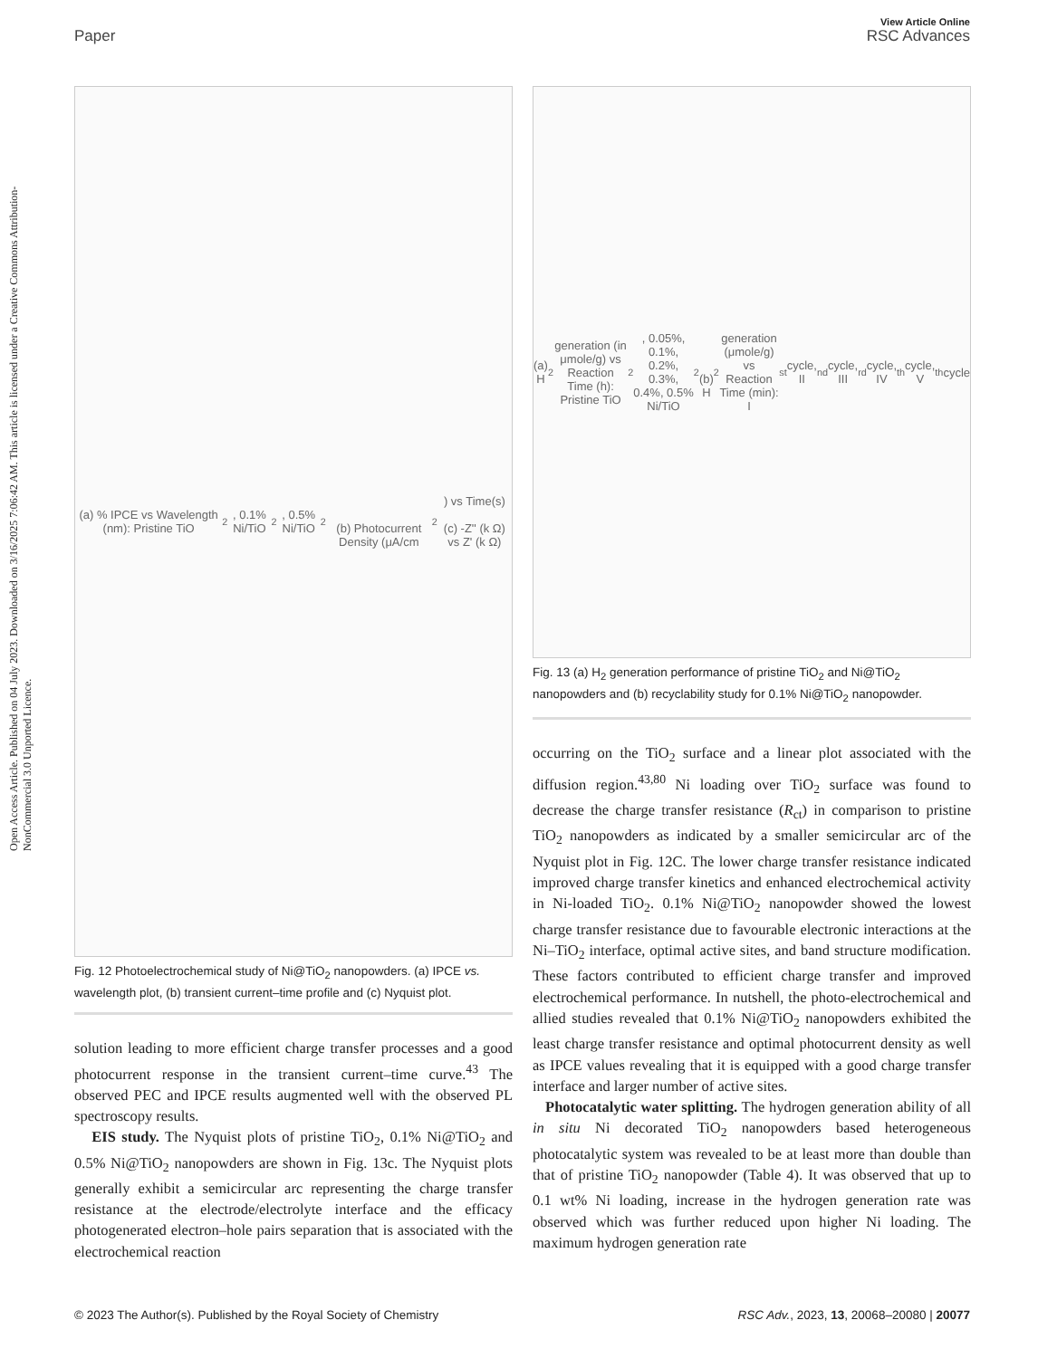View Article Online
Paper RSC Advances
Open Access Article. Published on 04 July 2023. Downloaded on 3/16/2025 7:06:42 AM. This article is licensed under a Creative Commons Attribution-NonCommercial 3.0 Unported Licence.
(a) % IPCE vs Wavelength (nm): Pristine TiO<sub>2</sub>, 0.1% Ni/TiO<sub>2</sub>, 0.5% Ni/TiO<sub>2</sub>
(b) Photocurrent Density (μA/cm<sup>2</sup>) vs Time(s)
(c) -Z'' (k Ω) vs Z' (k Ω)
Fig. 12 Photoelectrochemical study of Ni@TiO<sub>2</sub> nanopowders. (a) IPCE vs. wavelength plot, (b) transient current–time profile and (c) Nyquist plot.
solution leading to more efficient charge transfer processes and a good photocurrent response in the transient current–time curve.<sup>43</sup> The observed PEC and IPCE results augmented well with the observed PL spectroscopy results.
EIS study. The Nyquist plots of pristine TiO<sub>2</sub>, 0.1% Ni@TiO<sub>2</sub> and 0.5% Ni@TiO<sub>2</sub> nanopowders are shown in Fig. 13c. The Nyquist plots generally exhibit a semicircular arc representing the charge transfer resistance at the electrode/electrolyte interface and the efficacy photogenerated electron–hole pairs separation that is associated with the electrochemical reaction
(a) H<sub>2</sub> generation (in μmole/g) vs Reaction Time (h): Pristine TiO<sub>2</sub>, 0.05%, 0.1%, 0.2%, 0.3%, 0.4%, 0.5% Ni/TiO<sub>2</sub>
(b) H<sub>2</sub> generation (μmole/g) vs Reaction Time (min): I<sup>st</sup> cycle, II<sup>nd</sup> cycle, III<sup>rd</sup> cycle, IV<sup>th</sup> cycle, V<sup>th</sup> cycle
Fig. 13 (a) H<sub>2</sub> generation performance of pristine TiO<sub>2</sub> and Ni@TiO<sub>2</sub> nanopowders and (b) recyclability study for 0.1% Ni@TiO<sub>2</sub> nanopowder.
occurring on the TiO<sub>2</sub> surface and a linear plot associated with the diffusion region.<sup>43,80</sup> Ni loading over TiO<sub>2</sub> surface was found to decrease the charge transfer resistance (R<sub>ct</sub>) in comparison to pristine TiO<sub>2</sub> nanopowders as indicated by a smaller semicircular arc of the Nyquist plot in Fig. 12C. The lower charge transfer resistance indicated improved charge transfer kinetics and enhanced electrochemical activity in Ni-loaded TiO<sub>2</sub>. 0.1% Ni@TiO<sub>2</sub> nanopowder showed the lowest charge transfer resistance due to favourable electronic interactions at the Ni–TiO<sub>2</sub> interface, optimal active sites, and band structure modification. These factors contributed to efficient charge transfer and improved electrochemical performance. In nutshell, the photo-electrochemical and allied studies revealed that 0.1% Ni@TiO<sub>2</sub> nanopowders exhibited the least charge transfer resistance and optimal photocurrent density as well as IPCE values revealing that it is equipped with a good charge transfer interface and larger number of active sites.
Photocatalytic water splitting. The hydrogen generation ability of all in situ Ni decorated TiO<sub>2</sub> nanopowders based heterogeneous photocatalytic system was revealed to be at least more than double than that of pristine TiO<sub>2</sub> nanopowder (Table 4). It was observed that up to 0.1 wt% Ni loading, increase in the hydrogen generation rate was observed which was further reduced upon higher Ni loading. The maximum hydrogen generation rate
© 2023 The Author(s). Published by the Royal Society of Chemistry RSC Adv., 2023, 13, 20068–20080 | 20077